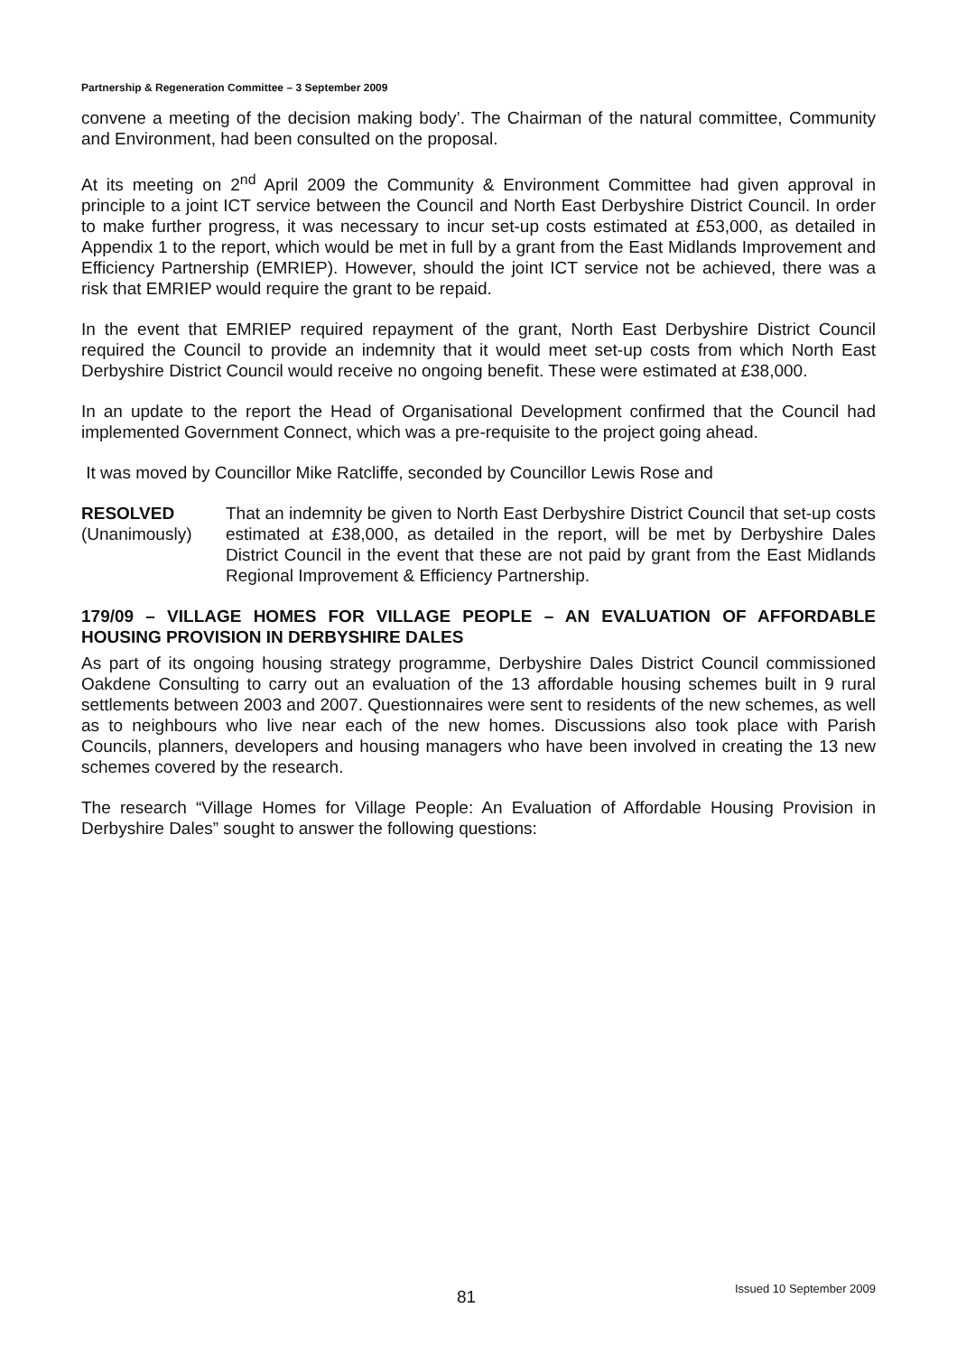Partnership & Regeneration Committee – 3 September 2009
convene a meeting of the decision making body’. The Chairman of the natural committee, Community and Environment, had been consulted on the proposal.
At its meeting on 2<sup>nd</sup> April 2009 the Community & Environment Committee had given approval in principle to a joint ICT service between the Council and North East Derbyshire District Council. In order to make further progress, it was necessary to incur set-up costs estimated at £53,000, as detailed in Appendix 1 to the report, which would be met in full by a grant from the East Midlands Improvement and Efficiency Partnership (EMRIEP). However, should the joint ICT service not be achieved, there was a risk that EMRIEP would require the grant to be repaid.
In the event that EMRIEP required repayment of the grant, North East Derbyshire District Council required the Council to provide an indemnity that it would meet set-up costs from which North East Derbyshire District Council would receive no ongoing benefit. These were estimated at £38,000.
In an update to the report the Head of Organisational Development confirmed that the Council had implemented Government Connect, which was a pre-requisite to the project going ahead.
It was moved by Councillor Mike Ratcliffe, seconded by Councillor Lewis Rose and
RESOLVED
(Unanimously)
That an indemnity be given to North East Derbyshire District Council that set-up costs estimated at £38,000, as detailed in the report, will be met by Derbyshire Dales District Council in the event that these are not paid by grant from the East Midlands Regional Improvement & Efficiency Partnership.
179/09 – VILLAGE HOMES FOR VILLAGE PEOPLE – AN EVALUATION OF AFFORDABLE HOUSING PROVISION IN DERBYSHIRE DALES
As part of its ongoing housing strategy programme, Derbyshire Dales District Council commissioned Oakdene Consulting to carry out an evaluation of the 13 affordable housing schemes built in 9 rural settlements between 2003 and 2007. Questionnaires were sent to residents of the new schemes, as well as to neighbours who live near each of the new homes. Discussions also took place with Parish Councils, planners, developers and housing managers who have been involved in creating the 13 new schemes covered by the research.
The research “Village Homes for Village People: An Evaluation of Affordable Housing Provision in Derbyshire Dales” sought to answer the following questions:
81 Issued 10 September 2009